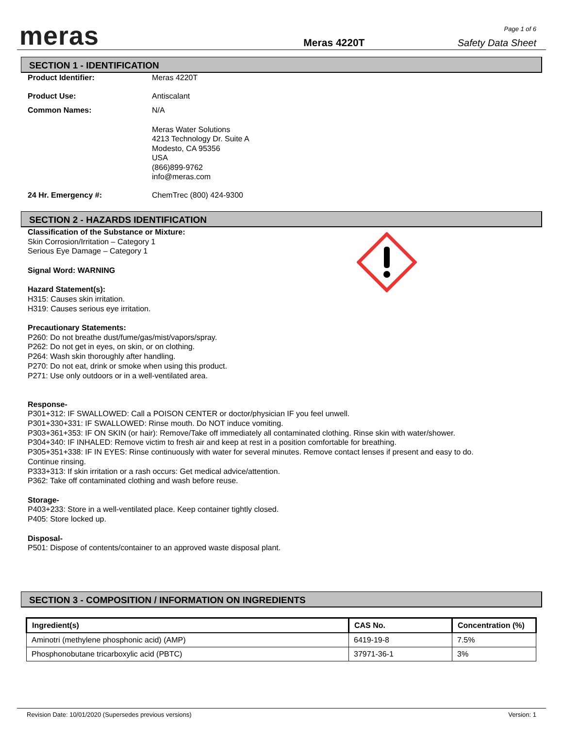meras
Meras 4220T
Page 1 of 6
Safety Data Sheet
SECTION 1 - IDENTIFICATION
Product Identifier: Meras 4220T
Product Use: Antiscalant
Common Names: N/A
Meras Water Solutions
4213 Technology Dr. Suite A
Modesto, CA 95356
USA
(866)899-9762
info@meras.com
24 Hr. Emergency #: ChemTrec (800) 424-9300
SECTION 2 - HAZARDS IDENTIFICATION
Classification of the Substance or Mixture:
Skin Corrosion/Irritation – Category 1
Serious Eye Damage – Category 1
Signal Word: WARNING
Hazard Statement(s):
H315: Causes skin irritation.
H319: Causes serious eye irritation.
Precautionary Statements:
P260: Do not breathe dust/fume/gas/mist/vapors/spray.
P262: Do not get in eyes, on skin, or on clothing.
P264: Wash skin thoroughly after handling.
P270: Do not eat, drink or smoke when using this product.
P271: Use only outdoors or in a well-ventilated area.
Response-
P301+312: IF SWALLOWED: Call a POISON CENTER or doctor/physician IF you feel unwell.
P301+330+331: IF SWALLOWED: Rinse mouth. Do NOT induce vomiting.
P303+361+353: IF ON SKIN (or hair): Remove/Take off immediately all contaminated clothing. Rinse skin with water/shower.
P304+340: IF INHALED: Remove victim to fresh air and keep at rest in a position comfortable for breathing.
P305+351+338: IF IN EYES: Rinse continuously with water for several minutes. Remove contact lenses if present and easy to do.
Continue rinsing.
P333+313: If skin irritation or a rash occurs: Get medical advice/attention.
P362: Take off contaminated clothing and wash before reuse.
Storage-
P403+233: Store in a well-ventilated place. Keep container tightly closed.
P405: Store locked up.
Disposal-
P501: Dispose of contents/container to an approved waste disposal plant.
SECTION 3 - COMPOSITION / INFORMATION ON INGREDIENTS
| Ingredient(s) | CAS No. | Concentration (%) |
| --- | --- | --- |
| Aminotri (methylene phosphonic acid) (AMP) | 6419-19-8 | 7.5% |
| Phosphonobutane tricarboxylic acid (PBTC) | 37971-36-1 | 3% |
Revision Date: 10/01/2020 (Supersedes previous versions) Version: 1